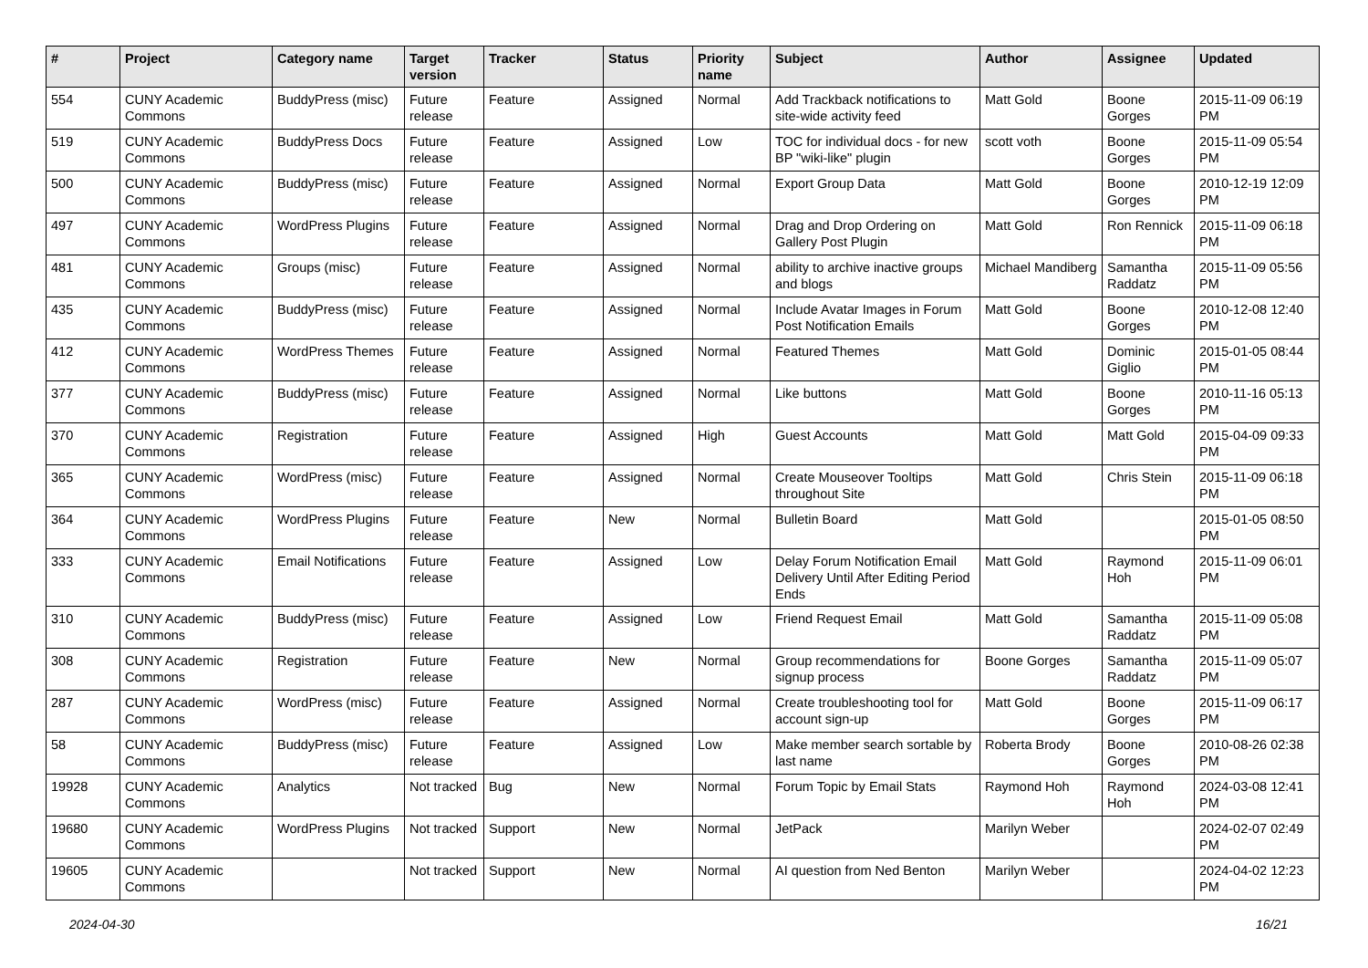| # | Project | Category name | Target version | Tracker | Status | Priority name | Subject | Author | Assignee | Updated |
| --- | --- | --- | --- | --- | --- | --- | --- | --- | --- | --- |
| 554 | CUNY Academic Commons | BuddyPress (misc) | Future release | Feature | Assigned | Normal | Add Trackback notifications to site-wide activity feed | Matt Gold | Boone Gorges | 2015-11-09 06:19 PM |
| 519 | CUNY Academic Commons | BuddyPress Docs | Future release | Feature | Assigned | Low | TOC for individual docs - for new BP "wiki-like" plugin | scott voth | Boone Gorges | 2015-11-09 05:54 PM |
| 500 | CUNY Academic Commons | BuddyPress (misc) | Future release | Feature | Assigned | Normal | Export Group Data | Matt Gold | Boone Gorges | 2010-12-19 12:09 PM |
| 497 | CUNY Academic Commons | WordPress Plugins | Future release | Feature | Assigned | Normal | Drag and Drop Ordering on Gallery Post Plugin | Matt Gold | Ron Rennick | 2015-11-09 06:18 PM |
| 481 | CUNY Academic Commons | Groups (misc) | Future release | Feature | Assigned | Normal | ability to archive inactive groups and blogs | Michael Mandiberg | Samantha Raddatz | 2015-11-09 05:56 PM |
| 435 | CUNY Academic Commons | BuddyPress (misc) | Future release | Feature | Assigned | Normal | Include Avatar Images in Forum Post Notification Emails | Matt Gold | Boone Gorges | 2010-12-08 12:40 PM |
| 412 | CUNY Academic Commons | WordPress Themes | Future release | Feature | Assigned | Normal | Featured Themes | Matt Gold | Dominic Giglio | 2015-01-05 08:44 PM |
| 377 | CUNY Academic Commons | BuddyPress (misc) | Future release | Feature | Assigned | Normal | Like buttons | Matt Gold | Boone Gorges | 2010-11-16 05:13 PM |
| 370 | CUNY Academic Commons | Registration | Future release | Feature | Assigned | High | Guest Accounts | Matt Gold | Matt Gold | 2015-04-09 09:33 PM |
| 365 | CUNY Academic Commons | WordPress (misc) | Future release | Feature | Assigned | Normal | Create Mouseover Tooltips throughout Site | Matt Gold | Chris Stein | 2015-11-09 06:18 PM |
| 364 | CUNY Academic Commons | WordPress Plugins | Future release | Feature | New | Normal | Bulletin Board | Matt Gold | | 2015-01-05 08:50 PM |
| 333 | CUNY Academic Commons | Email Notifications | Future release | Feature | Assigned | Low | Delay Forum Notification Email Delivery Until After Editing Period Ends | Matt Gold | Raymond Hoh | 2015-11-09 06:01 PM |
| 310 | CUNY Academic Commons | BuddyPress (misc) | Future release | Feature | Assigned | Low | Friend Request Email | Matt Gold | Samantha Raddatz | 2015-11-09 05:08 PM |
| 308 | CUNY Academic Commons | Registration | Future release | Feature | New | Normal | Group recommendations for signup process | Boone Gorges | Samantha Raddatz | 2015-11-09 05:07 PM |
| 287 | CUNY Academic Commons | WordPress (misc) | Future release | Feature | Assigned | Normal | Create troubleshooting tool for account sign-up | Matt Gold | Boone Gorges | 2015-11-09 06:17 PM |
| 58 | CUNY Academic Commons | BuddyPress (misc) | Future release | Feature | Assigned | Low | Make member search sortable by last name | Roberta Brody | Boone Gorges | 2010-08-26 02:38 PM |
| 19928 | CUNY Academic Commons | Analytics | Not tracked | Bug | New | Normal | Forum Topic by Email Stats | Raymond Hoh | Raymond Hoh | 2024-03-08 12:41 PM |
| 19680 | CUNY Academic Commons | WordPress Plugins | Not tracked | Support | New | Normal | JetPack | Marilyn Weber | | 2024-02-07 02:49 PM |
| 19605 | CUNY Academic Commons | | Not tracked | Support | New | Normal | AI question from Ned Benton | Marilyn Weber | | 2024-04-02 12:23 PM |
2024-04-30 16/21